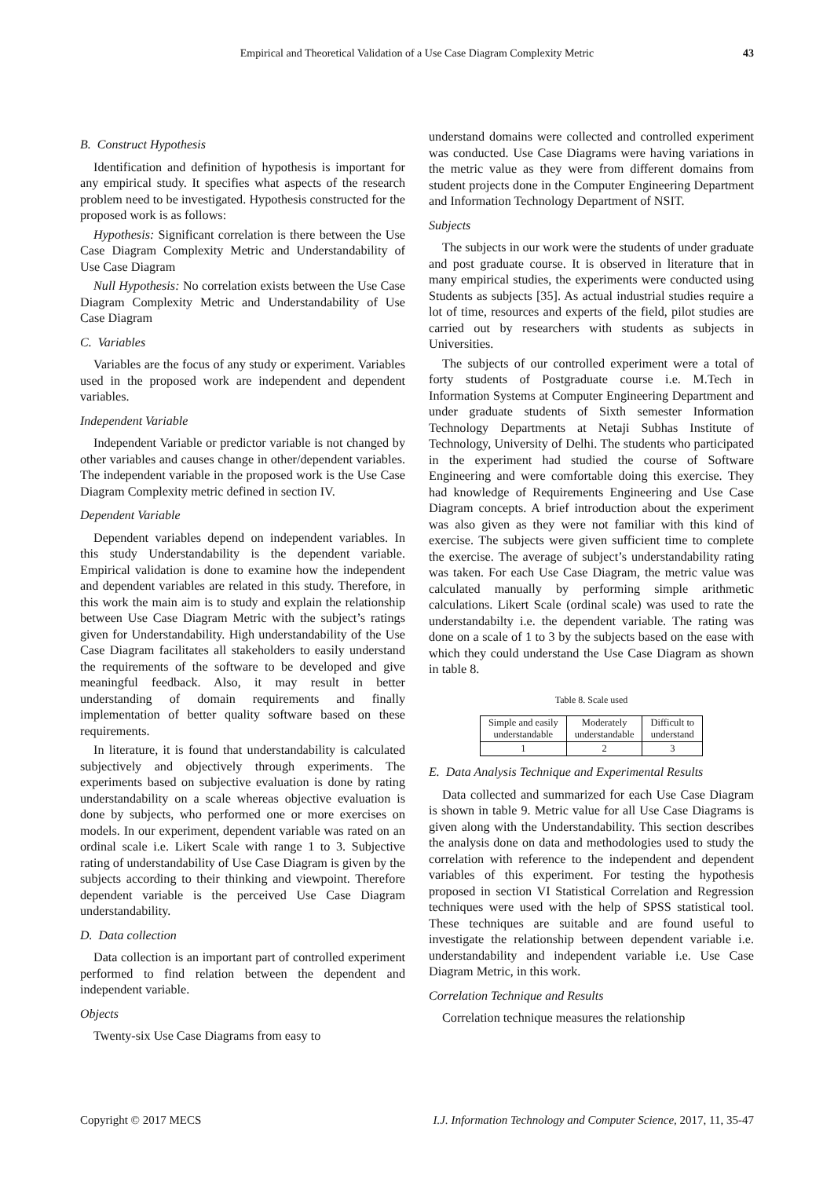Empirical and Theoretical Validation of a Use Case Diagram Complexity Metric 43
B. Construct Hypothesis
Identification and definition of hypothesis is important for any empirical study. It specifies what aspects of the research problem need to be investigated. Hypothesis constructed for the proposed work is as follows:
Hypothesis: Significant correlation is there between the Use Case Diagram Complexity Metric and Understandability of Use Case Diagram
Null Hypothesis: No correlation exists between the Use Case Diagram Complexity Metric and Understandability of Use Case Diagram
C. Variables
Variables are the focus of any study or experiment. Variables used in the proposed work are independent and dependent variables.
Independent Variable
Independent Variable or predictor variable is not changed by other variables and causes change in other/dependent variables. The independent variable in the proposed work is the Use Case Diagram Complexity metric defined in section IV.
Dependent Variable
Dependent variables depend on independent variables. In this study Understandability is the dependent variable. Empirical validation is done to examine how the independent and dependent variables are related in this study. Therefore, in this work the main aim is to study and explain the relationship between Use Case Diagram Metric with the subject’s ratings given for Understandability. High understandability of the Use Case Diagram facilitates all stakeholders to easily understand the requirements of the software to be developed and give meaningful feedback. Also, it may result in better understanding of domain requirements and finally implementation of better quality software based on these requirements.
In literature, it is found that understandability is calculated subjectively and objectively through experiments. The experiments based on subjective evaluation is done by rating understandability on a scale whereas objective evaluation is done by subjects, who performed one or more exercises on models. In our experiment, dependent variable was rated on an ordinal scale i.e. Likert Scale with range 1 to 3. Subjective rating of understandability of Use Case Diagram is given by the subjects according to their thinking and viewpoint. Therefore dependent variable is the perceived Use Case Diagram understandability.
D. Data collection
Data collection is an important part of controlled experiment performed to find relation between the dependent and independent variable.
Objects
Twenty-six Use Case Diagrams from easy to
understand domains were collected and controlled experiment was conducted. Use Case Diagrams were having variations in the metric value as they were from different domains from student projects done in the Computer Engineering Department and Information Technology Department of NSIT.
Subjects
The subjects in our work were the students of under graduate and post graduate course. It is observed in literature that in many empirical studies, the experiments were conducted using Students as subjects [35]. As actual industrial studies require a lot of time, resources and experts of the field, pilot studies are carried out by researchers with students as subjects in Universities.
The subjects of our controlled experiment were a total of forty students of Postgraduate course i.e. M.Tech in Information Systems at Computer Engineering Department and under graduate students of Sixth semester Information Technology Departments at Netaji Subhas Institute of Technology, University of Delhi. The students who participated in the experiment had studied the course of Software Engineering and were comfortable doing this exercise. They had knowledge of Requirements Engineering and Use Case Diagram concepts. A brief introduction about the experiment was also given as they were not familiar with this kind of exercise. The subjects were given sufficient time to complete the exercise. The average of subject’s understandability rating was taken. For each Use Case Diagram, the metric value was calculated manually by performing simple arithmetic calculations. Likert Scale (ordinal scale) was used to rate the understandabilty i.e. the dependent variable. The rating was done on a scale of 1 to 3 by the subjects based on the ease with which they could understand the Use Case Diagram as shown in table 8.
Table 8. Scale used
| Simple and easily understandable | Moderately understandable | Difficult to understand |
| 1 | 2 | 3 |
E. Data Analysis Technique and Experimental Results
Data collected and summarized for each Use Case Diagram is shown in table 9. Metric value for all Use Case Diagrams is given along with the Understandability. This section describes the analysis done on data and methodologies used to study the correlation with reference to the independent and dependent variables of this experiment. For testing the hypothesis proposed in section VI Statistical Correlation and Regression techniques were used with the help of SPSS statistical tool. These techniques are suitable and are found useful to investigate the relationship between dependent variable i.e. understandability and independent variable i.e. Use Case Diagram Metric, in this work.
Correlation Technique and Results
Correlation technique measures the relationship
Copyright © 2017 MECS I.J. Information Technology and Computer Science, 2017, 11, 35-47